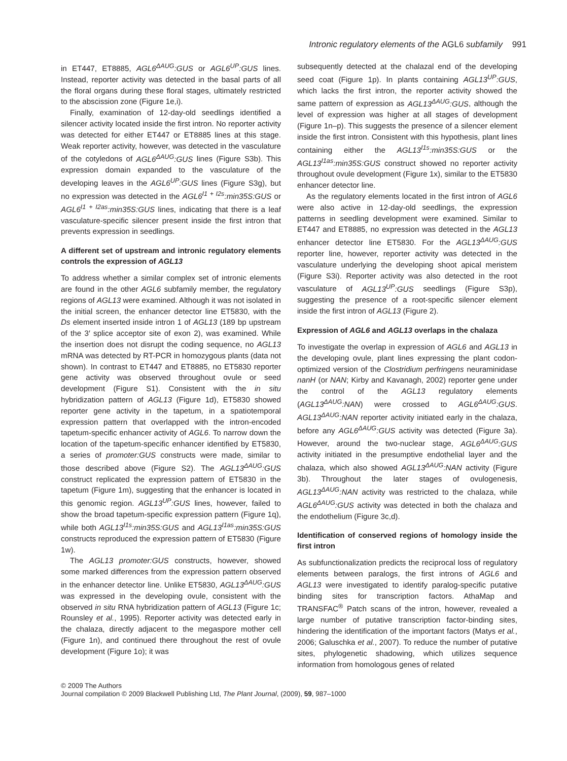Intronic regulatory elements of the AGL6 subfamily 991
in ET447, ET8885, AGL6<sup>ΔAUG</sup>:GUS or AGL6<sup>UP</sup>:GUS lines. Instead, reporter activity was detected in the basal parts of all the floral organs during these floral stages, ultimately restricted to the abscission zone (Figure 1e,i).
Finally, examination of 12-day-old seedlings identified a silencer activity located inside the first intron. No reporter activity was detected for either ET447 or ET8885 lines at this stage. Weak reporter activity, however, was detected in the vasculature of the cotyledons of AGL6<sup>ΔAUG</sup>:GUS lines (Figure S3b). This expression domain expanded to the vasculature of the developing leaves in the AGL6<sup>UP</sup>:GUS lines (Figure S3g), but no expression was detected in the AGL6<sup>I1 + I2s</sup>:min35S:GUS or AGL6<sup>I1 + I2as</sup>:min35S:GUS lines, indicating that there is a leaf vasculature-specific silencer present inside the first intron that prevents expression in seedlings.
A different set of upstream and intronic regulatory elements controls the expression of AGL13
To address whether a similar complex set of intronic elements are found in the other AGL6 subfamily member, the regulatory regions of AGL13 were examined. Although it was not isolated in the initial screen, the enhancer detector line ET5830, with the Ds element inserted inside intron 1 of AGL13 (189 bp upstream of the 3′ splice acceptor site of exon 2), was examined. While the insertion does not disrupt the coding sequence, no AGL13 mRNA was detected by RT-PCR in homozygous plants (data not shown). In contrast to ET447 and ET8885, no ET5830 reporter gene activity was observed throughout ovule or seed development (Figure S1). Consistent with the in situ hybridization pattern of AGL13 (Figure 1d), ET5830 showed reporter gene activity in the tapetum, in a spatiotemporal expression pattern that overlapped with the intron-encoded tapetum-specific enhancer activity of AGL6. To narrow down the location of the tapetum-specific enhancer identified by ET5830, a series of promoter:GUS constructs were made, similar to those described above (Figure S2). The AGL13<sup>ΔAUG</sup>:GUS construct replicated the expression pattern of ET5830 in the tapetum (Figure 1m), suggesting that the enhancer is located in this genomic region. AGL13<sup>UP</sup>:GUS lines, however, failed to show the broad tapetum-specific expression pattern (Figure 1q), while both AGL13<sup>I1s</sup>:min35S:GUS and AGL13<sup>I1as</sup>:min35S:GUS constructs reproduced the expression pattern of ET5830 (Figure 1w).
The AGL13 promoter:GUS constructs, however, showed some marked differences from the expression pattern observed in the enhancer detector line. Unlike ET5830, AGL13<sup>ΔAUG</sup>:GUS was expressed in the developing ovule, consistent with the observed in situ RNA hybridization pattern of AGL13 (Figure 1c; Rounsley et al., 1995). Reporter activity was detected early in the chalaza, directly adjacent to the megaspore mother cell (Figure 1n), and continued there throughout the rest of ovule development (Figure 1o); it was
subsequently detected at the chalazal end of the developing seed coat (Figure 1p). In plants containing AGL13<sup>UP</sup>:GUS, which lacks the first intron, the reporter activity showed the same pattern of expression as AGL13<sup>ΔAUG</sup>:GUS, although the level of expression was higher at all stages of development (Figure 1n–p). This suggests the presence of a silencer element inside the first intron. Consistent with this hypothesis, plant lines containing either the AGL13<sup>I1s</sup>:min35S:GUS or the AGL13<sup>I1as</sup>:min35S:GUS construct showed no reporter activity throughout ovule development (Figure 1x), similar to the ET5830 enhancer detector line.
As the regulatory elements located in the first intron of AGL6 were also active in 12-day-old seedlings, the expression patterns in seedling development were examined. Similar to ET447 and ET8885, no expression was detected in the AGL13 enhancer detector line ET5830. For the AGL13<sup>ΔAUG</sup>:GUS reporter line, however, reporter activity was detected in the vasculature underlying the developing shoot apical meristem (Figure S3i). Reporter activity was also detected in the root vasculature of AGL13<sup>UP</sup>:GUS seedlings (Figure S3p), suggesting the presence of a root-specific silencer element inside the first intron of AGL13 (Figure 2).
Expression of AGL6 and AGL13 overlaps in the chalaza
To investigate the overlap in expression of AGL6 and AGL13 in the developing ovule, plant lines expressing the plant codon-optimized version of the Clostridium perfringens neuraminidase nanH (or NAN; Kirby and Kavanagh, 2002) reporter gene under the control of the AGL13 regulatory elements (AGL13<sup>ΔAUG</sup>:NAN) were crossed to AGL6<sup>ΔAUG</sup>:GUS. AGL13<sup>ΔAUG</sup>:NAN reporter activity initiated early in the chalaza, before any AGL6<sup>ΔAUG</sup>:GUS activity was detected (Figure 3a). However, around the two-nuclear stage, AGL6<sup>ΔAUG</sup>:GUS activity initiated in the presumptive endothelial layer and the chalaza, which also showed AGL13<sup>ΔAUG</sup>:NAN activity (Figure 3b). Throughout the later stages of ovulogenesis, AGL13<sup>ΔAUG</sup>:NAN activity was restricted to the chalaza, while AGL6<sup>ΔAUG</sup>:GUS activity was detected in both the chalaza and the endothelium (Figure 3c,d).
Identification of conserved regions of homology inside the first intron
As subfunctionalization predicts the reciprocal loss of regulatory elements between paralogs, the first introns of AGL6 and AGL13 were investigated to identify paralog-specific putative binding sites for transcription factors. AthaMap and TRANSFAC<sup>®</sup> Patch scans of the intron, however, revealed a large number of putative transcription factor-binding sites, hindering the identification of the important factors (Matys et al., 2006; Galuschka et al., 2007). To reduce the number of putative sites, phylogenetic shadowing, which utilizes sequence information from homologous genes of related
© 2009 The Authors
Journal compilation © 2009 Blackwell Publishing Ltd, The Plant Journal, (2009), 59, 987–1000